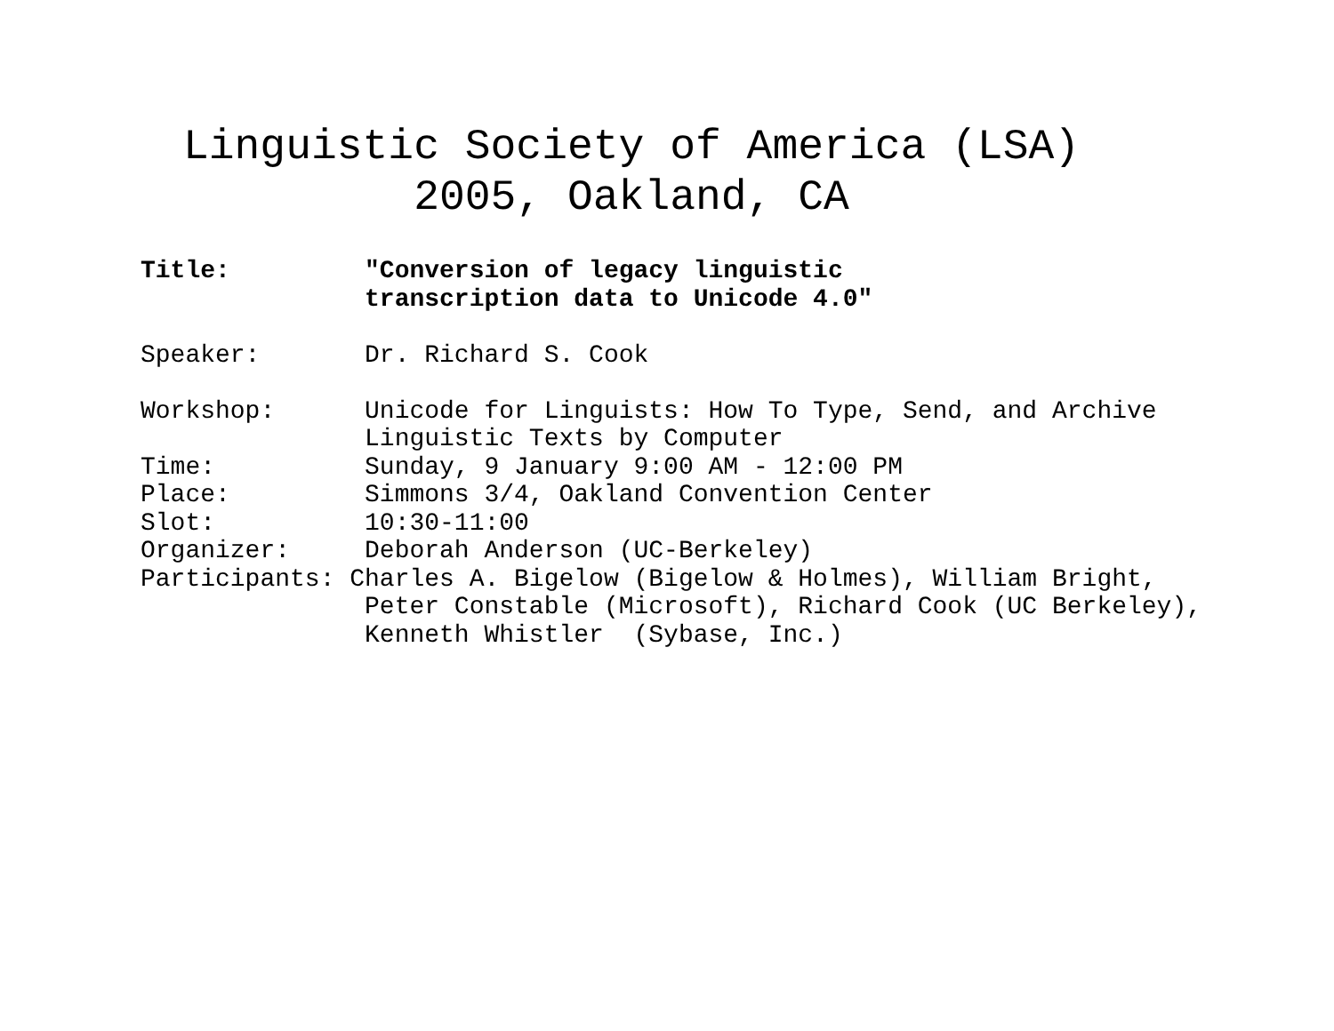Linguistic Society of America (LSA)
2005, Oakland, CA
Title:         "Conversion of legacy linguistic
               transcription data to Unicode 4.0"

Speaker:       Dr. Richard S. Cook

Workshop:      Unicode for Linguists: How To Type, Send, and Archive
               Linguistic Texts by Computer
Time:          Sunday, 9 January 9:00 AM - 12:00 PM
Place:         Simmons 3/4, Oakland Convention Center
Slot:          10:30-11:00
Organizer:     Deborah Anderson (UC-Berkeley)
Participants: Charles A. Bigelow (Bigelow & Holmes), William Bright,
               Peter Constable (Microsoft), Richard Cook (UC Berkeley),
               Kenneth Whistler  (Sybase, Inc.)